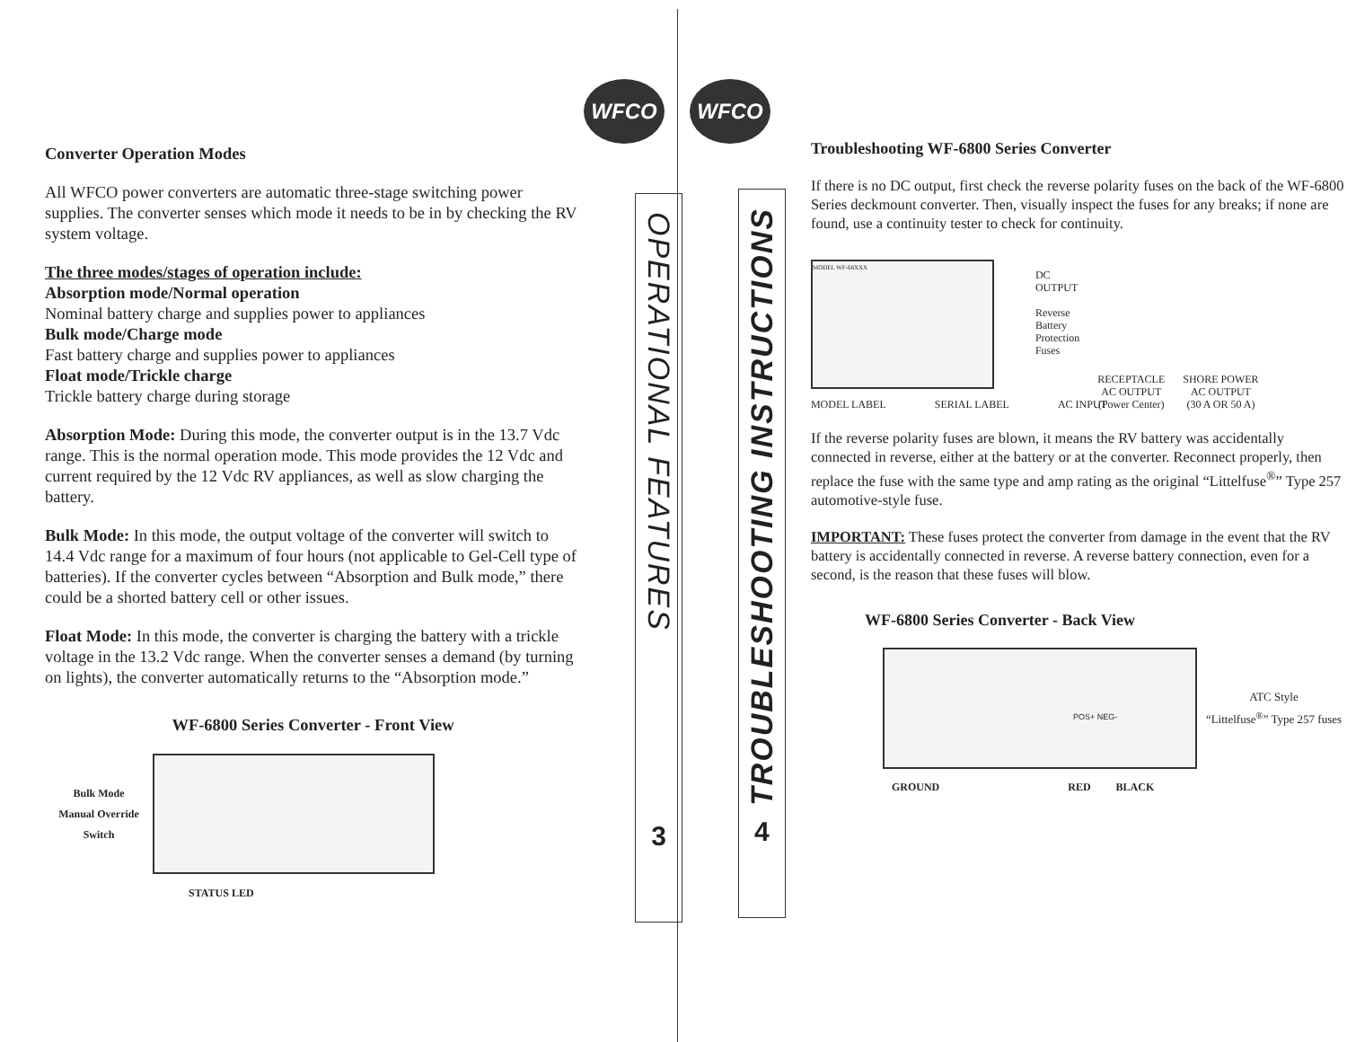WFCO WFCO
Converter Operation Modes
All WFCO power converters are automatic three-stage switching power supplies. The converter senses which mode it needs to be in by checking the RV system voltage.
The three modes/stages of operation include:
Absorption mode/Normal operation
Nominal battery charge and supplies power to appliances
Bulk mode/Charge mode
Fast battery charge and supplies power to appliances
Float mode/Trickle charge
Trickle battery charge during storage
Absorption Mode: During this mode, the converter output is in the 13.7 Vdc range. This is the normal operation mode. This mode provides the 12 Vdc and current required by the 12 Vdc RV appliances, as well as slow charging the battery.
Bulk Mode: In this mode, the output voltage of the converter will switch to 14.4 Vdc range for a maximum of four hours (not applicable to Gel-Cell type of batteries). If the converter cycles between “Absorption and Bulk mode,” there could be a shorted battery cell or other issues.
Float Mode: In this mode, the converter is charging the battery with a trickle voltage in the 13.2 Vdc range. When the converter senses a demand (by turning on lights), the converter automatically returns to the “Absorption mode.”
WF-6800 Series Converter - Front View
Bulk Mode
Manual Override
Switch
STATUS LED
OPERATIONAL FEATURES
3
TROUBLESHOOTING INSTRUCTIONS
4
Troubleshooting WF-6800 Series Converter
If there is no DC output, first check the reverse polarity fuses on the back of the WF-6800 Series deckmount converter. Then, visually inspect the fuses for any breaks; if none are found, use a continuity tester to check for continuity.
MODEL WF-68XXX
MODEL LABEL SERIAL LABEL AC INPUT
DC
OUTPUT
Reverse
Battery
Protection
Fuses
RECEPTACLE
AC OUTPUT
(Power Center)
SHORE POWER
AC OUTPUT
(30 A OR 50 A)
If the reverse polarity fuses are blown, it means the RV battery was accidentally connected in reverse, either at the battery or at the converter. Reconnect properly, then replace the fuse with the same type and amp rating as the original “Littelfuse<sup>®</sup>” Type 257 automotive-style fuse.
IMPORTANT: These fuses protect the converter from damage in the event that the RV battery is accidentally connected in reverse. A reverse battery connection, even for a second, is the reason that these fuses will blow.
WF-6800 Series Converter - Back View
POS+ NEG-
ATC Style
“Littelfuse<sup>®</sup>” Type 257 fuses
GROUND RED BLACK